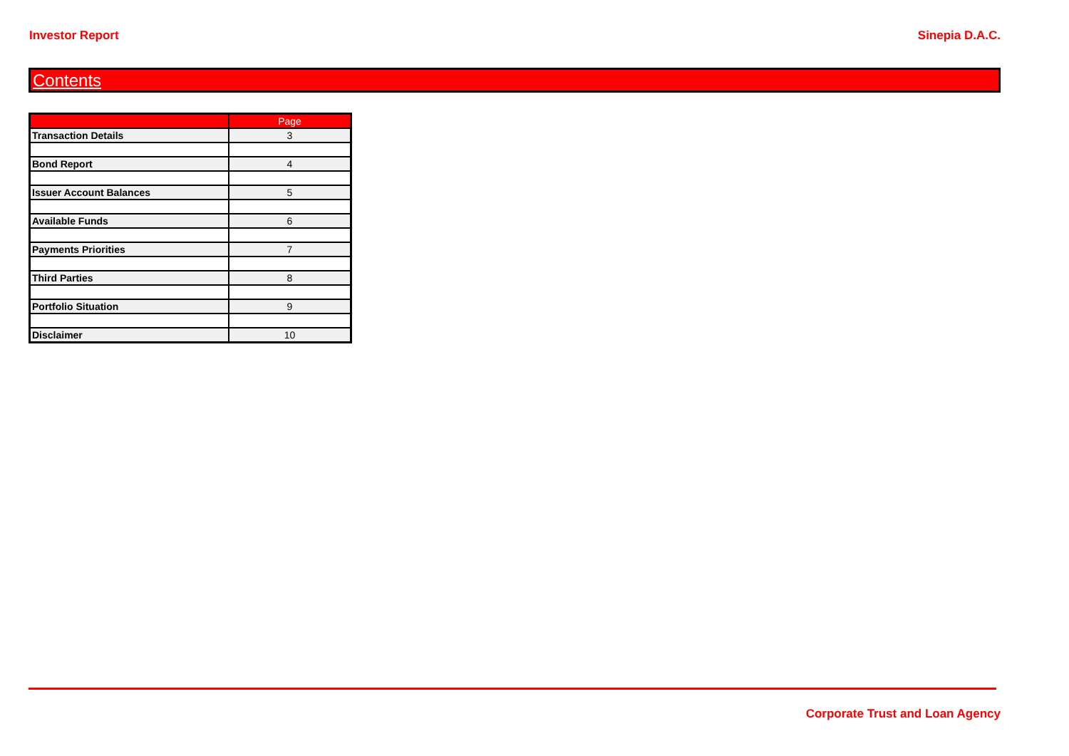Investor Report Sinepia D.A.C.
Contents
| | Page |
| --- | --- |
| Transaction Details | 3 |
| Bond Report | 4 |
| Issuer Account Balances | 5 |
| Available Funds | 6 |
| Payments Priorities | 7 |
| Third Parties | 8 |
| Portfolio Situation | 9 |
| Disclaimer | 10 |
Corporate Trust and Loan Agency